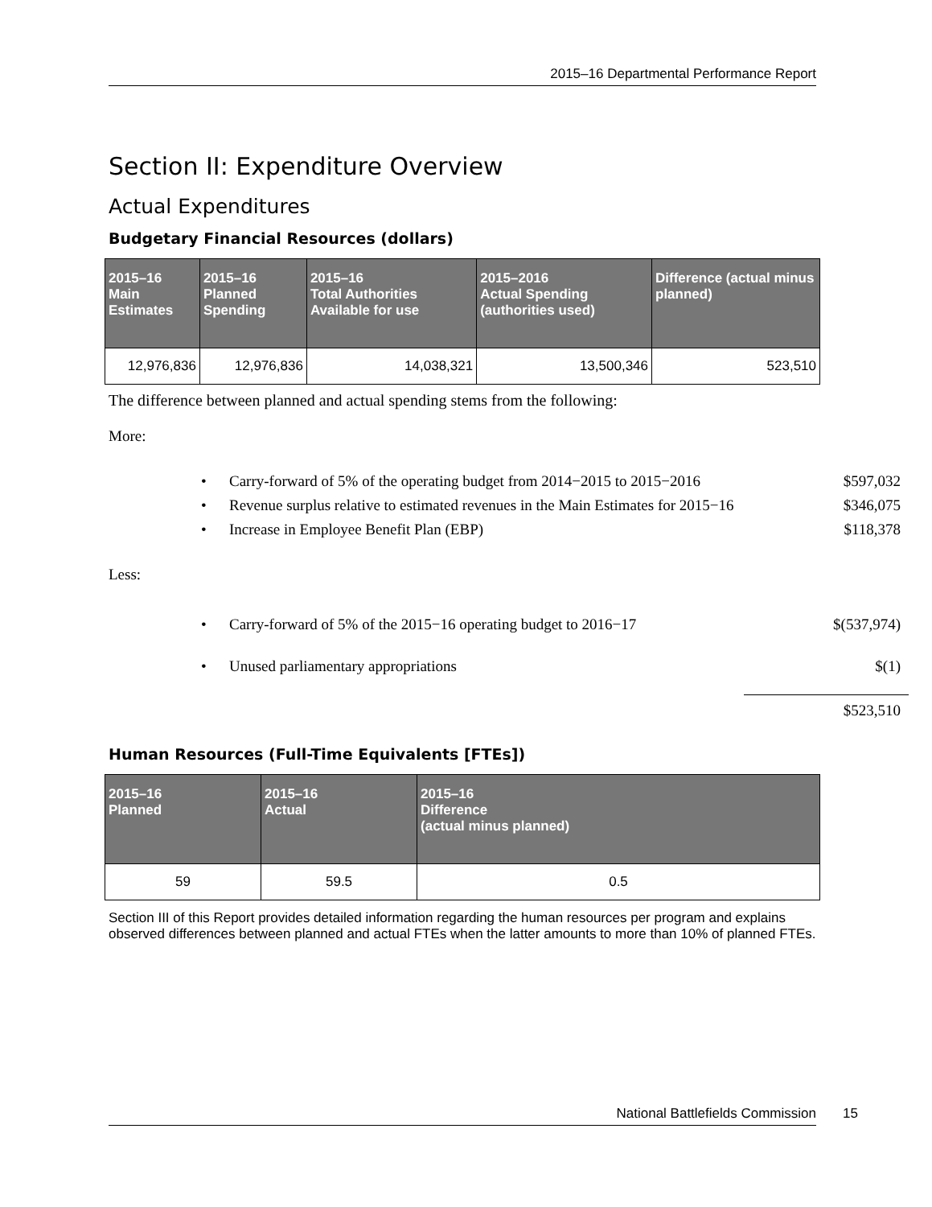2015–16 Departmental Performance Report
Section II: Expenditure Overview
Actual Expenditures
Budgetary Financial Resources (dollars)
| 2015–16 Main Estimates | 2015–16 Planned Spending | 2015–16 Total Authorities Available for use | 2015–2016 Actual Spending (authorities used) | Difference (actual minus planned) |
| --- | --- | --- | --- | --- |
| 12,976,836 | 12,976,836 | 14,038,321 | 13,500,346 | 523,510 |
The difference between planned and actual spending stems from the following:
More:
• Carry-forward of 5% of the operating budget from 2014−2015 to 2015−2016
$597,032
• Revenue surplus relative to estimated revenues in the Main Estimates for 2015−16
$346,075
• Increase in Employee Benefit Plan (EBP) $118,378
Less:
• Carry-forward of 5% of the 2015−16 operating budget to 2016−17
$(537,974)
• Unused parliamentary appropriations $(1)
$523,510
Human Resources (Full-Time Equivalents [FTEs])
| 2015–16 Planned | 2015–16 Actual | 2015–16 Difference (actual minus planned) |
| --- | --- | --- |
| 59 | 59.5 | 0.5 |
Section III of this Report provides detailed information regarding the human resources per program and explains observed differences between planned and actual FTEs when the latter amounts to more than 10% of planned FTEs.
National Battlefields Commission 15